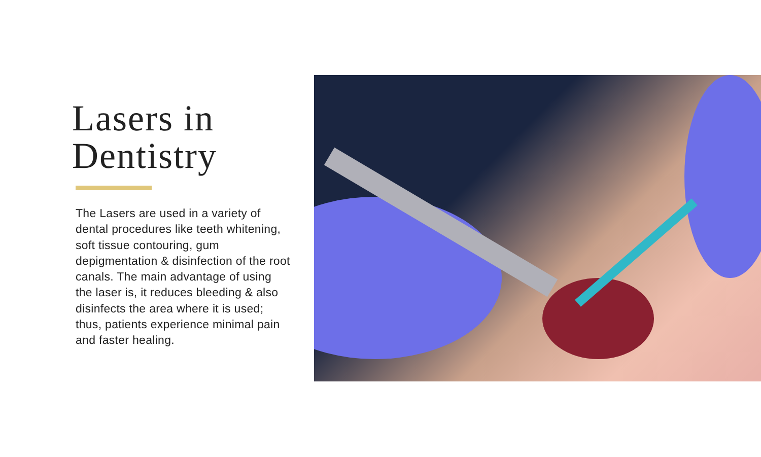Lasers in
Dentistry
The Lasers are used in a variety of dental procedures like teeth whitening, soft tissue contouring, gum depigmentation & disinfection of the root canals. The main advantage of using the laser is, it reduces bleeding & also disinfects the area where it is used; thus, patients experience minimal pain and faster healing.